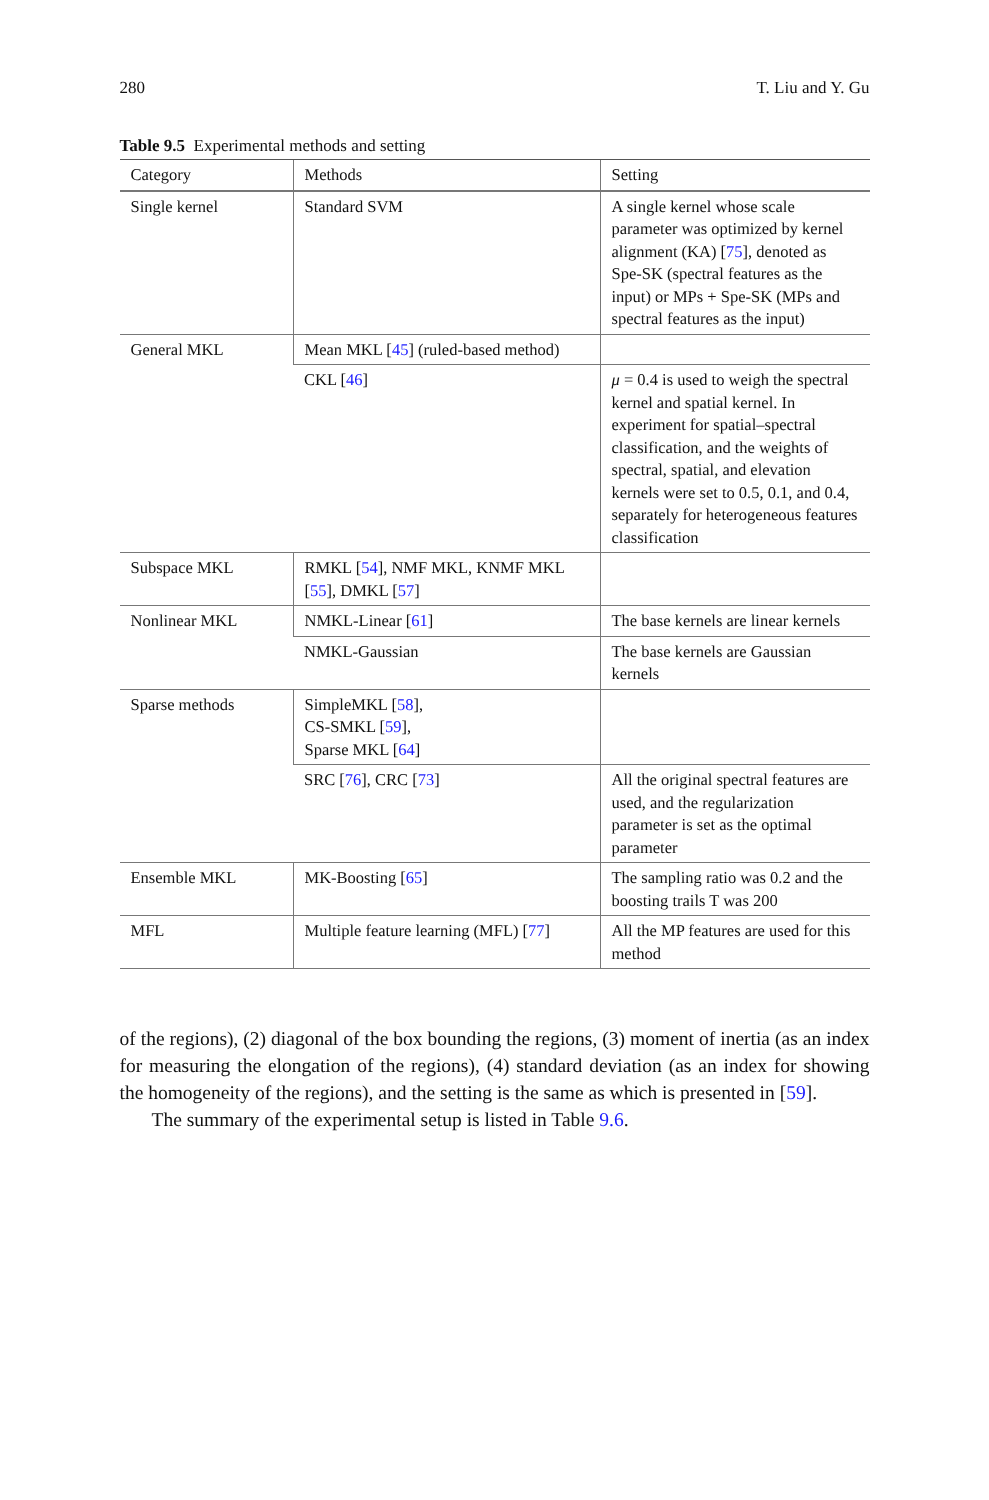280 T. Liu and Y. Gu
Table 9.5 Experimental methods and setting
| Category | Methods | Setting |
| --- | --- | --- |
| Single kernel | Standard SVM | A single kernel whose scale parameter was optimized by kernel alignment (KA) [ 75 ], denoted as Spe-SK (spectral features as the input) or MPs + Spe-SK (MPs and spectral features as the input) |
| General MKL | Mean MKL [ 45 ] (ruled-based method) | |
| | CKL [ 46 ] | μ = 0.4 is used to weigh the spectral kernel and spatial kernel. In experiment for spatial–spectral classification, and the weights of spectral, spatial, and elevation kernels were set to 0.5, 0.1, and 0.4, separately for heterogeneous features classification |
| Subspace MKL | RMKL [ 54 ], NMF MKL, KNMF MKL [ 55 ], DMKL [ 57 ] | |
| Nonlinear MKL | NMKL-Linear [ 61 ] | The base kernels are linear kernels |
| | NMKL-Gaussian | The base kernels are Gaussian kernels |
| Sparse methods | SimpleMKL [ 58 ], CS-SMKL [ 59 ], Sparse MKL [ 64 ] | |
| | SRC [ 76 ], CRC [ 73 ] | All the original spectral features are used, and the regularization parameter is set as the optimal parameter |
| Ensemble MKL | MK-Boosting [ 65 ] | The sampling ratio was 0.2 and the boosting trails T was 200 |
| MFL | Multiple feature learning (MFL) [ 77 ] | All the MP features are used for this method |
of the regions), (2) diagonal of the box bounding the regions, (3) moment of inertia (as an index for measuring the elongation of the regions), (4) standard deviation (as an index for showing the homogeneity of the regions), and the setting is the same as which is presented in [59].
The summary of the experimental setup is listed in Table 9.6.